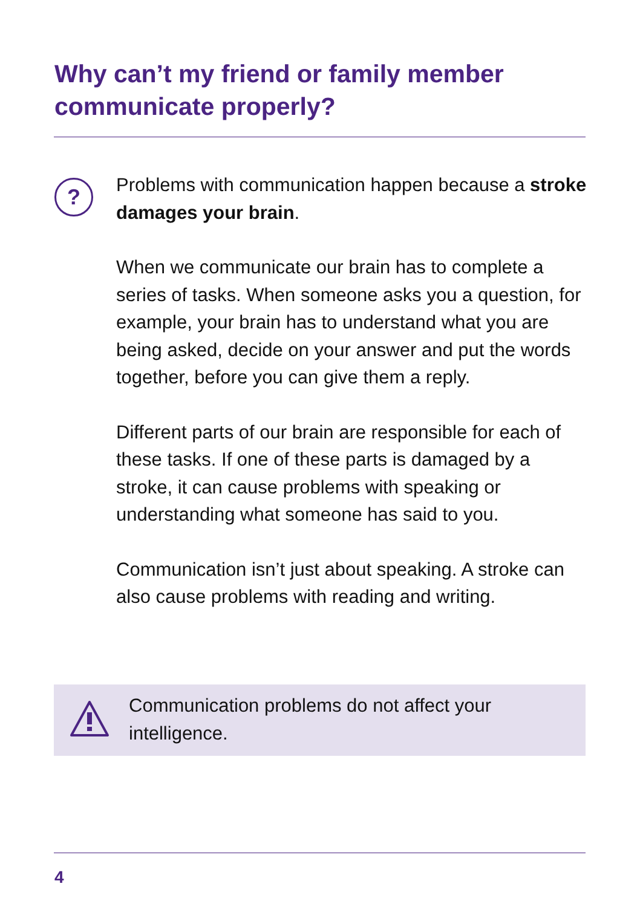Why can’t my friend or family member communicate properly?
?
Problems with communication happen because a stroke damages your brain.
When we communicate our brain has to complete a series of tasks. When someone asks you a question, for example, your brain has to understand what you are being asked, decide on your answer and put the words together, before you can give them a reply.
Different parts of our brain are responsible for each of these tasks. If one of these parts is damaged by a stroke, it can cause problems with speaking or understanding what someone has said to you.
Communication isn’t just about speaking. A stroke can also cause problems with reading and writing.
Communication problems do not affect your intelligence.
4